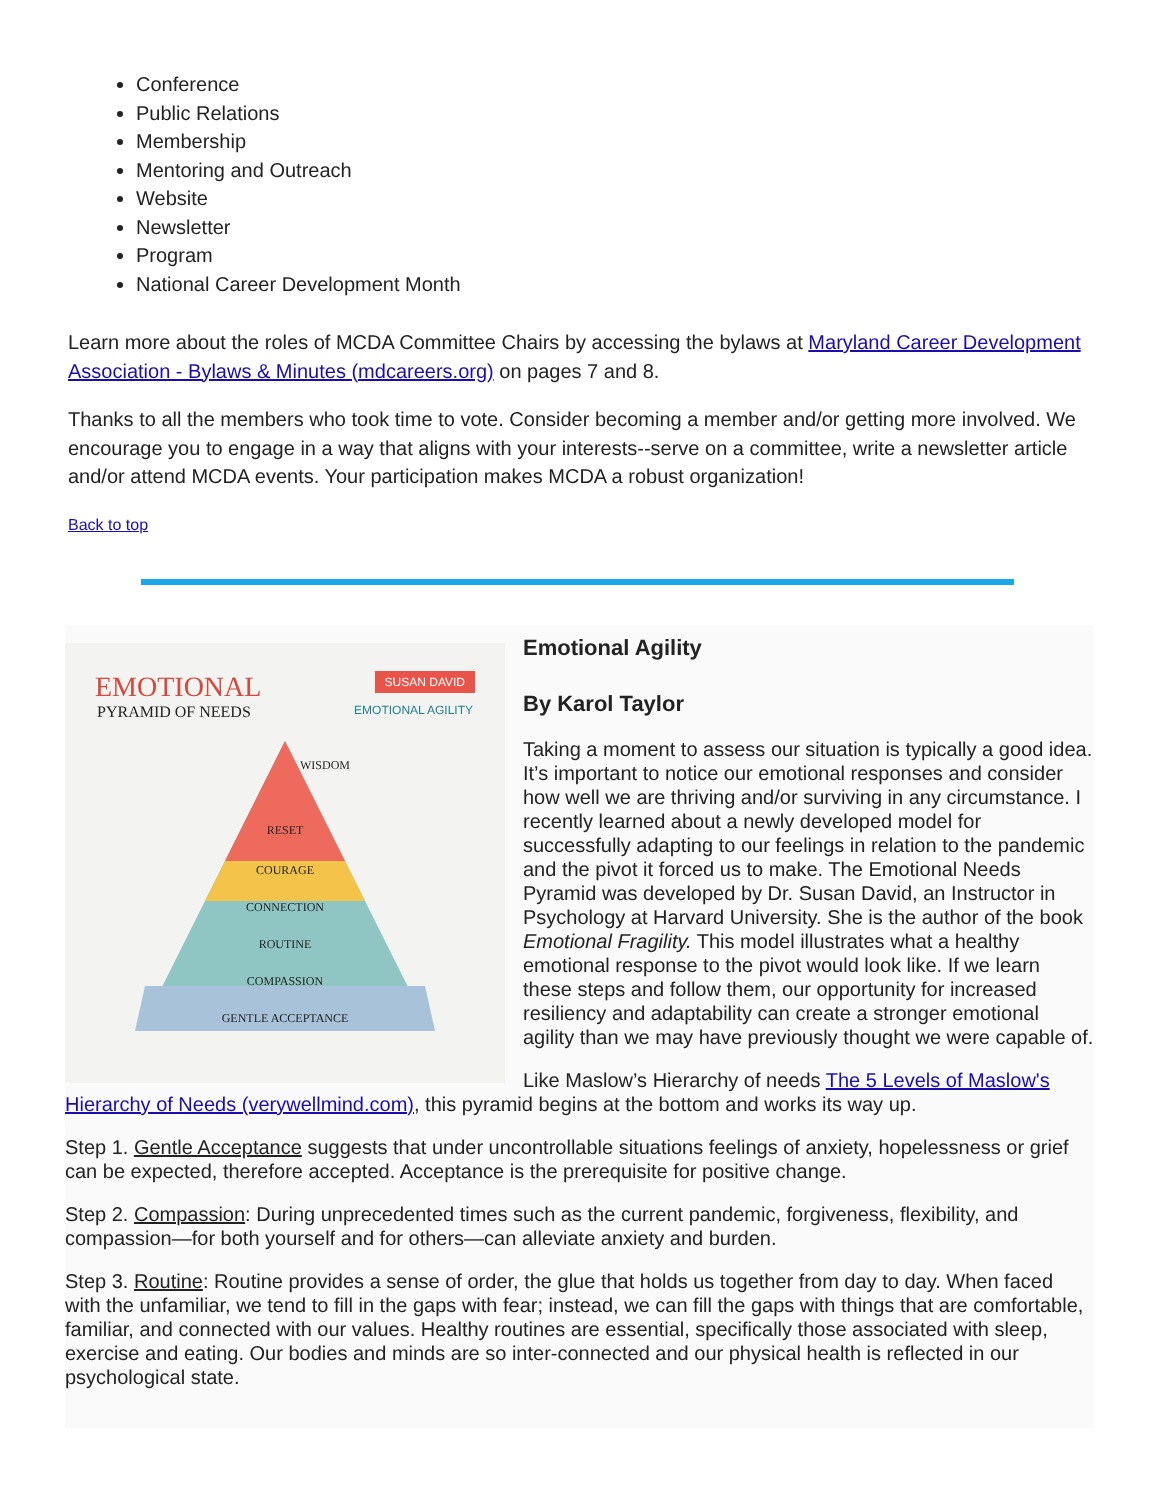Conference
Public Relations
Membership
Mentoring and Outreach
Website
Newsletter
Program
National Career Development Month
Learn more about the roles of MCDA Committee Chairs by accessing the bylaws at Maryland Career Development Association - Bylaws & Minutes (mdcareers.org) on pages 7 and 8.
Thanks to all the members who took time to vote. Consider becoming a member and/or getting more involved. We encourage you to engage in a way that aligns with your interests--serve on a committee, write a newsletter article and/or attend MCDA events. Your participation makes MCDA a robust organization!
Back to top
EMOTIONAL SUSAN DAVID
PYRAMID OF NEEDS EMOTIONAL AGILITY
WISDOM
RESET
COURAGE
CONNECTION
ROUTINE
COMPASSION
GENTLE ACCEPTANCE
Emotional Agility
By Karol Taylor
Taking a moment to assess our situation is typically a good idea. It’s important to notice our emotional responses and consider how well we are thriving and/or surviving in any circumstance. I recently learned about a newly developed model for successfully adapting to our feelings in relation to the pandemic and the pivot it forced us to make. The Emotional Needs Pyramid was developed by Dr. Susan David, an Instructor in Psychology at Harvard University. She is the author of the book Emotional Fragility. This model illustrates what a healthy emotional response to the pivot would look like. If we learn these steps and follow them, our opportunity for increased resiliency and adaptability can create a stronger emotional agility than we may have previously thought we were capable of.
Like Maslow’s Hierarchy of needs The 5 Levels of Maslow's Hierarchy of Needs (verywellmind.com), this pyramid begins at the bottom and works its way up.
Step 1. Gentle Acceptance suggests that under uncontrollable situations feelings of anxiety, hopelessness or grief can be expected, therefore accepted. Acceptance is the prerequisite for positive change.
Step 2. Compassion: During unprecedented times such as the current pandemic, forgiveness, flexibility, and compassion—for both yourself and for others—can alleviate anxiety and burden.
Step 3. Routine: Routine provides a sense of order, the glue that holds us together from day to day. When faced with the unfamiliar, we tend to fill in the gaps with fear; instead, we can fill the gaps with things that are comfortable, familiar, and connected with our values. Healthy routines are essential, specifically those associated with sleep, exercise and eating. Our bodies and minds are so inter-connected and our physical health is reflected in our psychological state.